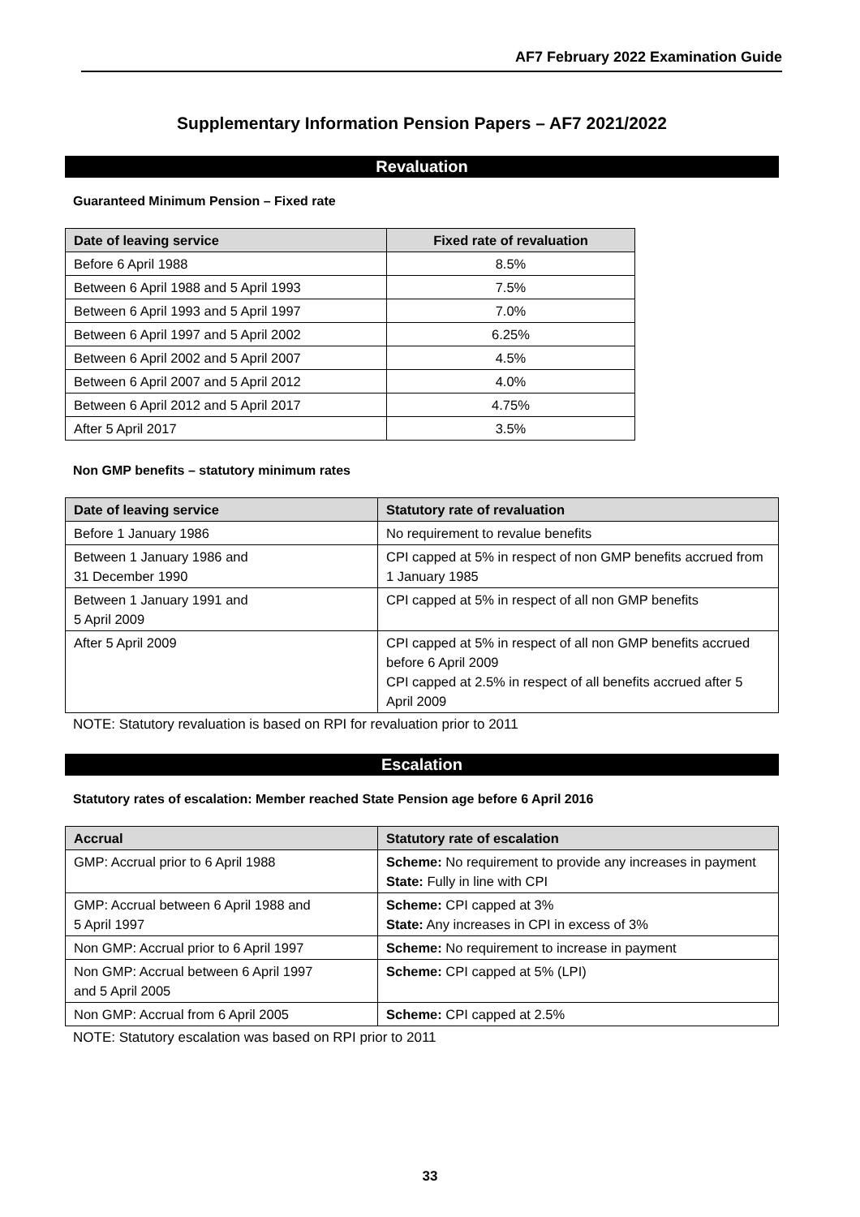AF7 February 2022 Examination Guide
Supplementary Information Pension Papers – AF7 2021/2022
Revaluation
Guaranteed Minimum Pension – Fixed rate
| Date of leaving service | Fixed rate of revaluation |
| --- | --- |
| Before 6 April 1988 | 8.5% |
| Between 6 April 1988 and 5 April 1993 | 7.5% |
| Between 6 April 1993 and 5 April 1997 | 7.0% |
| Between 6 April 1997 and 5 April 2002 | 6.25% |
| Between 6 April 2002 and 5 April 2007 | 4.5% |
| Between 6 April 2007 and 5 April 2012 | 4.0% |
| Between 6 April 2012 and 5 April 2017 | 4.75% |
| After 5 April 2017 | 3.5% |
Non GMP benefits – statutory minimum rates
| Date of leaving service | Statutory rate of revaluation |
| --- | --- |
| Before 1 January 1986 | No requirement to revalue benefits |
| Between 1 January 1986 and 31 December 1990 | CPI capped at 5% in respect of non GMP benefits accrued from 1 January 1985 |
| Between 1 January 1991 and 5 April 2009 | CPI capped at 5% in respect of all non GMP benefits |
| After 5 April 2009 | CPI capped at 5% in respect of all non GMP benefits accrued before 6 April 2009 CPI capped at 2.5% in respect of all benefits accrued after 5 April 2009 |
NOTE: Statutory revaluation is based on RPI for revaluation prior to 2011
Escalation
Statutory rates of escalation: Member reached State Pension age before 6 April 2016
| Accrual | Statutory rate of escalation |
| --- | --- |
| GMP: Accrual prior to 6 April 1988 | Scheme: No requirement to provide any increases in payment State: Fully in line with CPI |
| GMP: Accrual between 6 April 1988 and 5 April 1997 | Scheme: CPI capped at 3% State: Any increases in CPI in excess of 3% |
| Non GMP: Accrual prior to 6 April 1997 | Scheme: No requirement to increase in payment |
| Non GMP: Accrual between 6 April 1997 and 5 April 2005 | Scheme: CPI capped at 5% (LPI) |
| Non GMP: Accrual from 6 April 2005 | Scheme: CPI capped at 2.5% |
NOTE: Statutory escalation was based on RPI prior to 2011
33